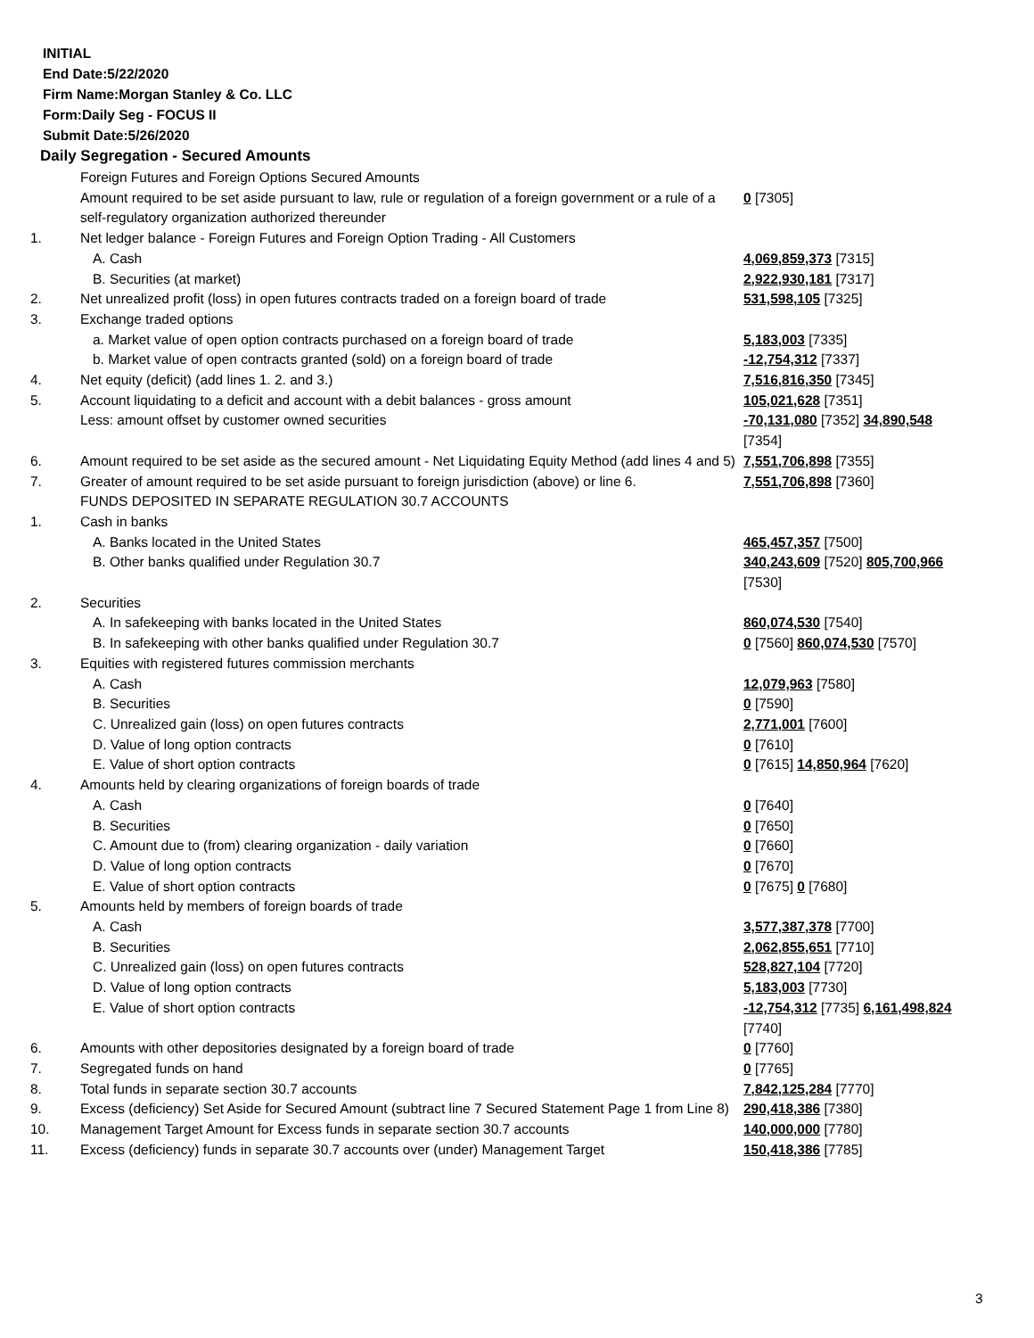INITIAL
End Date:5/22/2020
Firm Name:Morgan Stanley & Co. LLC
Form:Daily Seg - FOCUS II
Submit Date:5/26/2020
Daily Segregation - Secured Amounts
| | Foreign Futures and Foreign Options Secured Amounts Amount required to be set aside pursuant to law, rule or regulation of a foreign government or a rule of a self-regulatory organization authorized thereunder | 0 [7305] |
| 1. | Net ledger balance - Foreign Futures and Foreign Option Trading - All Customers | |
| | A. Cash | 4,069,859,373 [7315] |
| | B. Securities (at market) | 2,922,930,181 [7317] |
| 2. | Net unrealized profit (loss) in open futures contracts traded on a foreign board of trade | 531,598,105 [7325] |
| 3. | Exchange traded options | |
| | a. Market value of open option contracts purchased on a foreign board of trade | 5,183,003 [7335] |
| | b. Market value of open contracts granted (sold) on a foreign board of trade | -12,754,312 [7337] |
| 4. | Net equity (deficit) (add lines 1. 2. and 3.) | 7,516,816,350 [7345] |
| 5. | Account liquidating to a deficit and account with a debit balances - gross amount | 105,021,628 [7351] |
| | Less: amount offset by customer owned securities | -70,131,080 [7352] 34,890,548 [7354] |
| 6. | Amount required to be set aside as the secured amount - Net Liquidating Equity Method (add lines 4 and 5) | 7,551,706,898 [7355] |
| 7. | Greater of amount required to be set aside pursuant to foreign jurisdiction (above) or line 6. | 7,551,706,898 [7360] |
| | FUNDS DEPOSITED IN SEPARATE REGULATION 30.7 ACCOUNTS | |
| 1. | Cash in banks | |
| | A. Banks located in the United States | 465,457,357 [7500] |
| | B. Other banks qualified under Regulation 30.7 | 340,243,609 [7520] 805,700,966 [7530] |
| 2. | Securities | |
| | A. In safekeeping with banks located in the United States | 860,074,530 [7540] |
| | B. In safekeeping with other banks qualified under Regulation 30.7 | 0 [7560] 860,074,530 [7570] |
| 3. | Equities with registered futures commission merchants | |
| | A. Cash | 12,079,963 [7580] |
| | B. Securities | 0 [7590] |
| | C. Unrealized gain (loss) on open futures contracts | 2,771,001 [7600] |
| | D. Value of long option contracts | 0 [7610] |
| | E. Value of short option contracts | 0 [7615] 14,850,964 [7620] |
| 4. | Amounts held by clearing organizations of foreign boards of trade | |
| | A. Cash | 0 [7640] |
| | B. Securities | 0 [7650] |
| | C. Amount due to (from) clearing organization - daily variation | 0 [7660] |
| | D. Value of long option contracts | 0 [7670] |
| | E. Value of short option contracts | 0 [7675] 0 [7680] |
| 5. | Amounts held by members of foreign boards of trade | |
| | A. Cash | 3,577,387,378 [7700] |
| | B. Securities | 2,062,855,651 [7710] |
| | C. Unrealized gain (loss) on open futures contracts | 528,827,104 [7720] |
| | D. Value of long option contracts | 5,183,003 [7730] |
| | E. Value of short option contracts | -12,754,312 [7735] 6,161,498,824 [7740] |
| 6. | Amounts with other depositories designated by a foreign board of trade | 0 [7760] |
| 7. | Segregated funds on hand | 0 [7765] |
| 8. | Total funds in separate section 30.7 accounts | 7,842,125,284 [7770] |
| 9. | Excess (deficiency) Set Aside for Secured Amount (subtract line 7 Secured Statement Page 1 from Line 8) | 290,418,386 [7380] |
| 10. | Management Target Amount for Excess funds in separate section 30.7 accounts | 140,000,000 [7780] |
| 11. | Excess (deficiency) funds in separate 30.7 accounts over (under) Management Target | 150,418,386 [7785] |
3